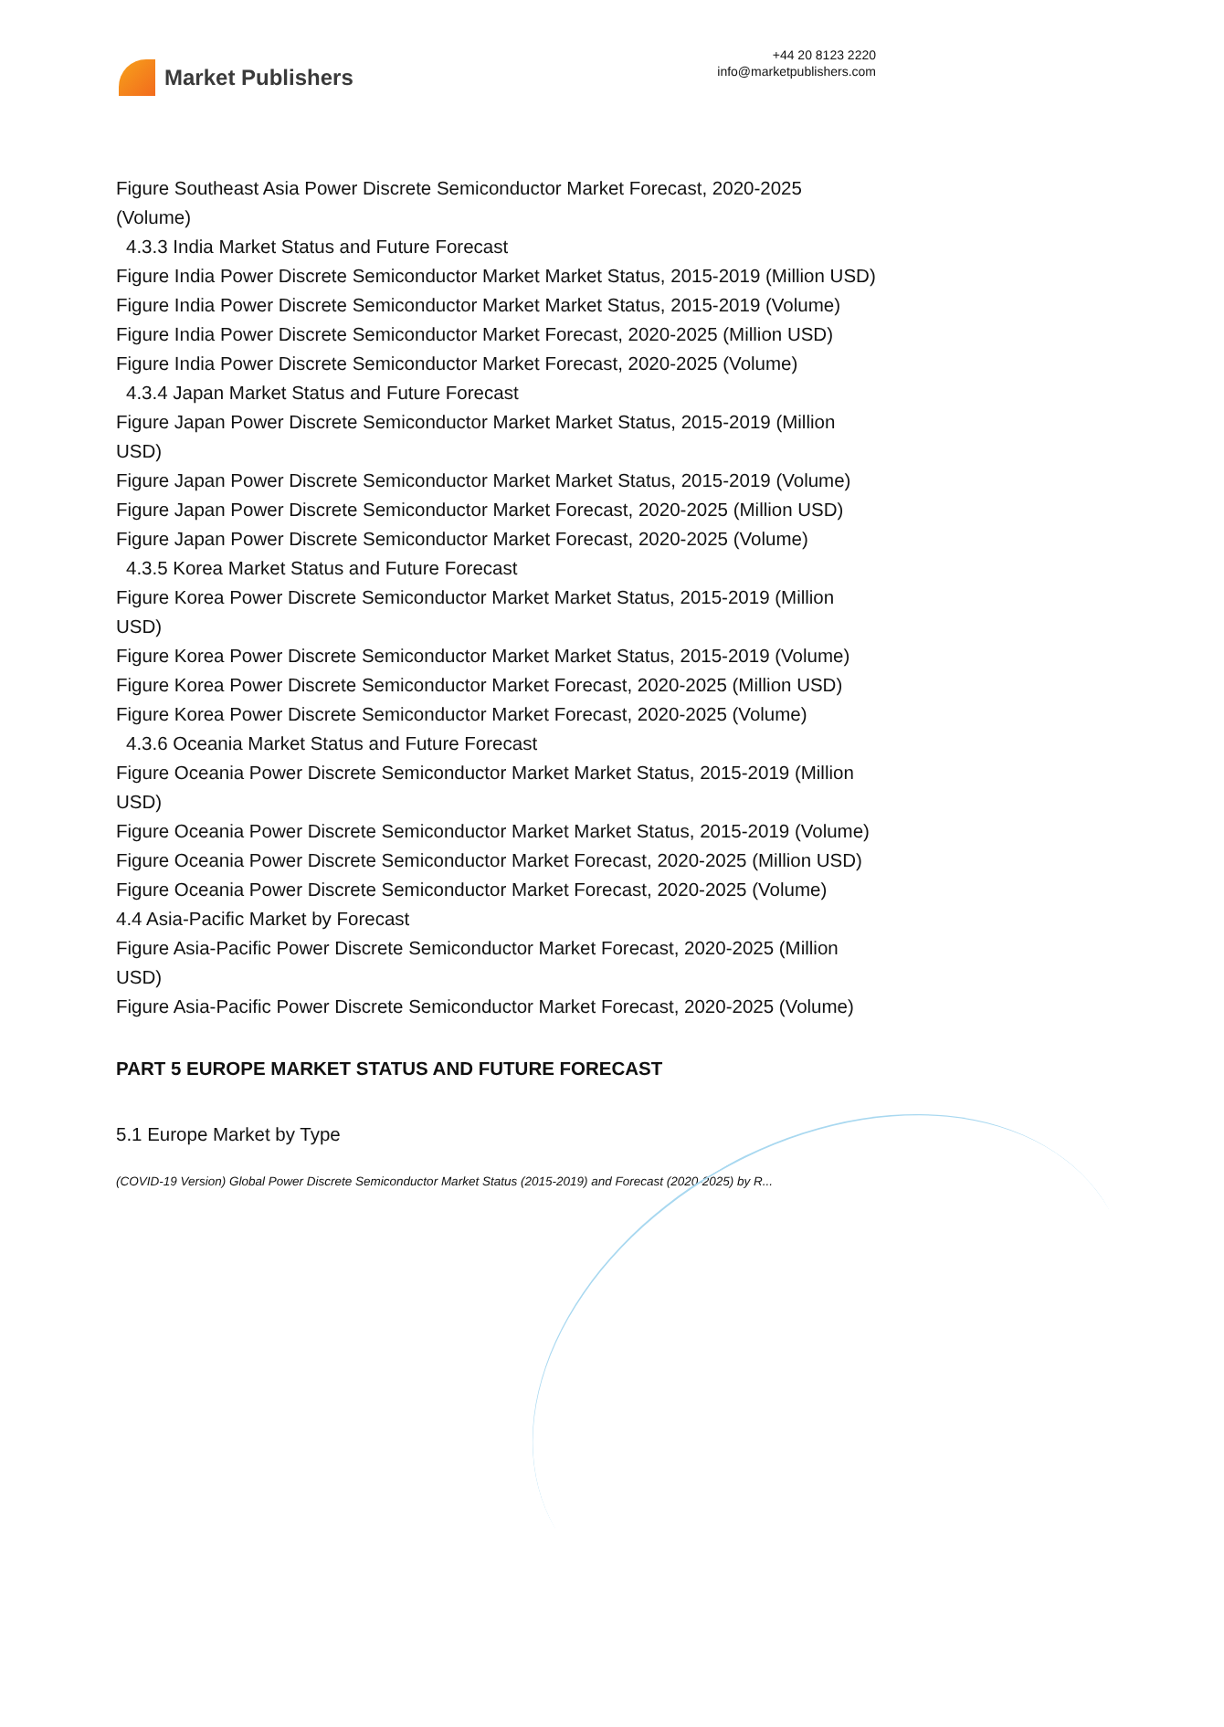Market Publishers
+44 20 8123 2220
info@marketpublishers.com
Figure Southeast Asia Power Discrete Semiconductor Market Forecast, 2020-2025 (Volume)
4.3.3 India Market Status and Future Forecast
Figure India Power Discrete Semiconductor Market Market Status, 2015-2019 (Million USD)
Figure India Power Discrete Semiconductor Market Market Status, 2015-2019 (Volume)
Figure India Power Discrete Semiconductor Market Forecast, 2020-2025 (Million USD)
Figure India Power Discrete Semiconductor Market Forecast, 2020-2025 (Volume)
4.3.4 Japan Market Status and Future Forecast
Figure Japan Power Discrete Semiconductor Market Market Status, 2015-2019 (Million USD)
Figure Japan Power Discrete Semiconductor Market Market Status, 2015-2019 (Volume)
Figure Japan Power Discrete Semiconductor Market Forecast, 2020-2025 (Million USD)
Figure Japan Power Discrete Semiconductor Market Forecast, 2020-2025 (Volume)
4.3.5 Korea Market Status and Future Forecast
Figure Korea Power Discrete Semiconductor Market Market Status, 2015-2019 (Million USD)
Figure Korea Power Discrete Semiconductor Market Market Status, 2015-2019 (Volume)
Figure Korea Power Discrete Semiconductor Market Forecast, 2020-2025 (Million USD)
Figure Korea Power Discrete Semiconductor Market Forecast, 2020-2025 (Volume)
4.3.6 Oceania Market Status and Future Forecast
Figure Oceania Power Discrete Semiconductor Market Market Status, 2015-2019 (Million USD)
Figure Oceania Power Discrete Semiconductor Market Market Status, 2015-2019 (Volume)
Figure Oceania Power Discrete Semiconductor Market Forecast, 2020-2025 (Million USD)
Figure Oceania Power Discrete Semiconductor Market Forecast, 2020-2025 (Volume)
4.4 Asia-Pacific Market by Forecast
Figure Asia-Pacific Power Discrete Semiconductor Market Forecast, 2020-2025 (Million USD)
Figure Asia-Pacific Power Discrete Semiconductor Market Forecast, 2020-2025 (Volume)
PART 5 EUROPE MARKET STATUS AND FUTURE FORECAST
5.1 Europe Market by Type
(COVID-19 Version) Global Power Discrete Semiconductor Market Status (2015-2019) and Forecast (2020-2025) by R...